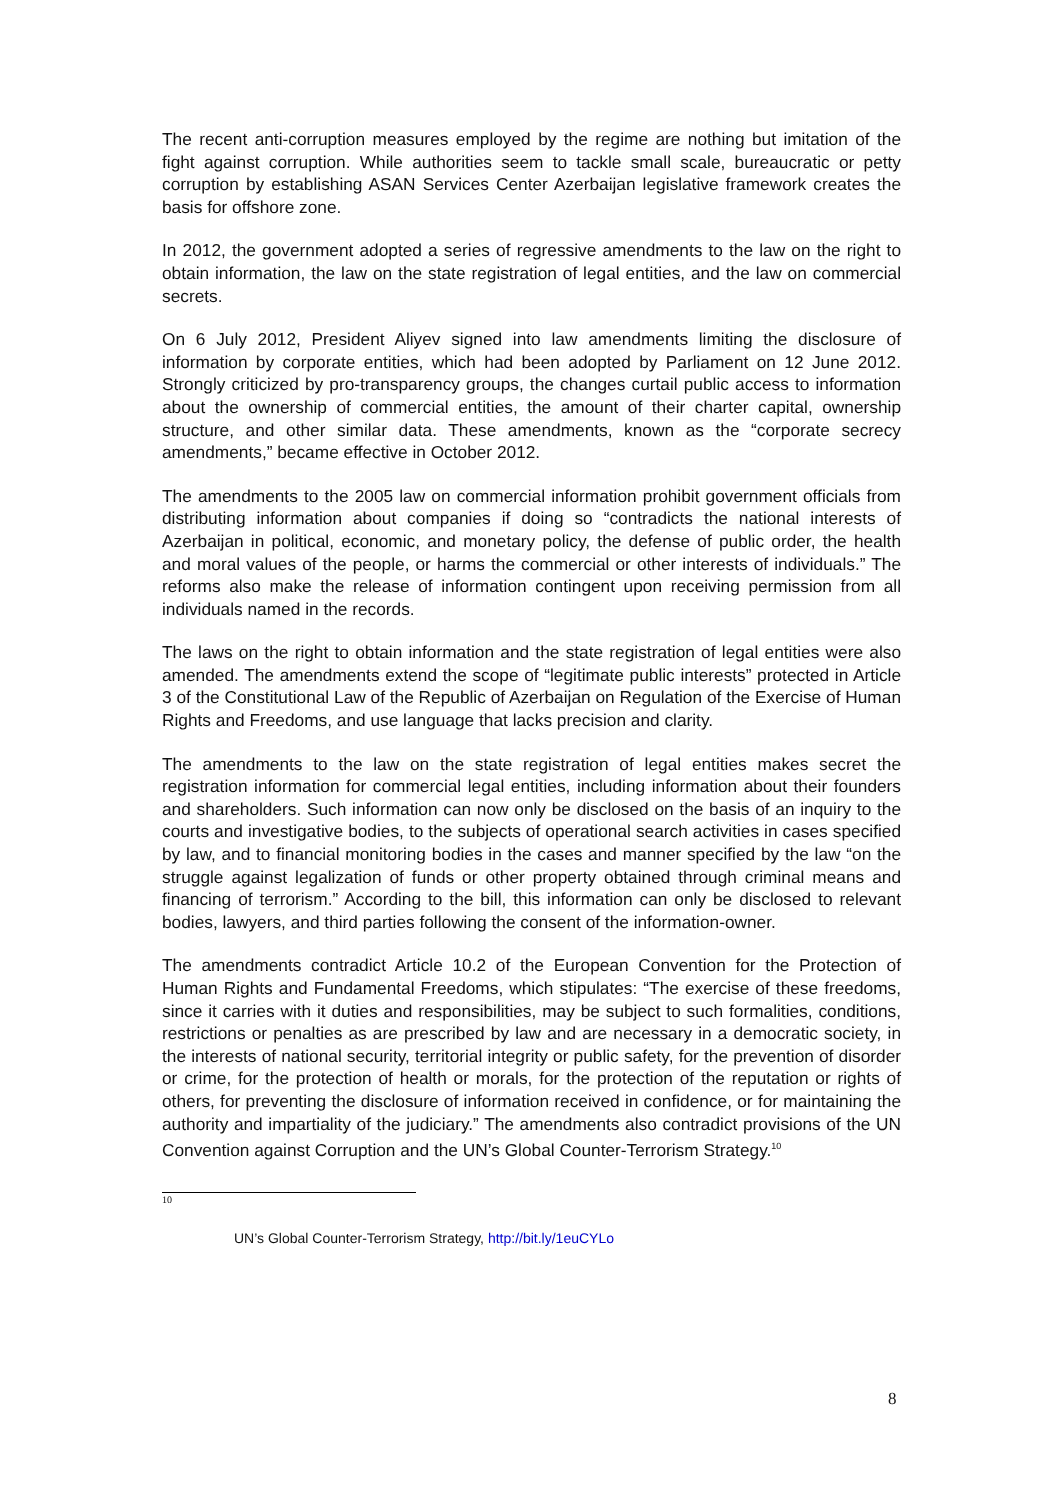The recent anti-corruption measures employed by the regime are nothing but imitation of the fight against corruption. While authorities seem to tackle small scale, bureaucratic or petty corruption by establishing ASAN Services Center Azerbaijan legislative framework creates the basis for offshore zone.
In 2012, the government adopted a series of regressive amendments to the law on the right to obtain information, the law on the state registration of legal entities, and the law on commercial secrets.
On 6 July 2012, President Aliyev signed into law amendments limiting the disclosure of information by corporate entities, which had been adopted by Parliament on 12 June 2012. Strongly criticized by pro-transparency groups, the changes curtail public access to information about the ownership of commercial entities, the amount of their charter capital, ownership structure, and other similar data. These amendments, known as the “corporate secrecy amendments,” became effective in October 2012.
The amendments to the 2005 law on commercial information prohibit government officials from distributing information about companies if doing so “contradicts the national interests of Azerbaijan in political, economic, and monetary policy, the defense of public order, the health and moral values of the people, or harms the commercial or other interests of individuals.” The reforms also make the release of information contingent upon receiving permission from all individuals named in the records.
The laws on the right to obtain information and the state registration of legal entities were also amended. The amendments extend the scope of “legitimate public interests” protected in Article 3 of the Constitutional Law of the Republic of Azerbaijan on Regulation of the Exercise of Human Rights and Freedoms, and use language that lacks precision and clarity.
The amendments to the law on the state registration of legal entities makes secret the registration information for commercial legal entities, including information about their founders and shareholders. Such information can now only be disclosed on the basis of an inquiry to the courts and investigative bodies, to the subjects of operational search activities in cases specified by law, and to financial monitoring bodies in the cases and manner specified by the law “on the struggle against legalization of funds or other property obtained through criminal means and financing of terrorism.” According to the bill, this information can only be disclosed to relevant bodies, lawyers, and third parties following the consent of the information-owner.
The amendments contradict Article 10.2 of the European Convention for the Protection of Human Rights and Fundamental Freedoms, which stipulates: “The exercise of these freedoms, since it carries with it duties and responsibilities, may be subject to such formalities, conditions, restrictions or penalties as are prescribed by law and are necessary in a democratic society, in the interests of national security, territorial integrity or public safety, for the prevention of disorder or crime, for the protection of health or morals, for the protection of the reputation or rights of others, for preventing the disclosure of information received in confidence, or for maintaining the authority and impartiality of the judiciary.” The amendments also contradict provisions of the UN Convention against Corruption and the UN’s Global Counter-Terrorism Strategy.<sup>10</sup>
10
UN’s Global Counter-Terrorism Strategy, http://bit.ly/1euCYLo
8